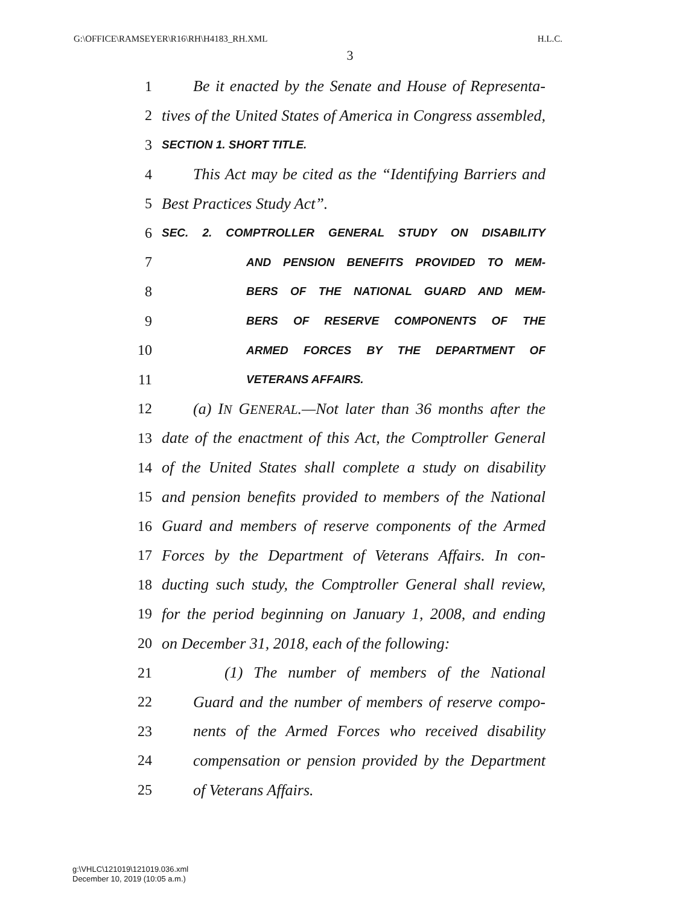G:\OFFICE\RAMSEYER\R16\RH\H4183_RH.XML H.L.C.
3
1 Be it enacted by the Senate and House of Representa-
2 tives of the United States of America in Congress assembled,
3 SECTION 1. SHORT TITLE.
4 This Act may be cited as the “Identifying Barriers and
5 Best Practices Study Act”.
6 SEC. 2. COMPTROLLER GENERAL STUDY ON DISABILITY
7 AND PENSION BENEFITS PROVIDED TO MEM-
8 BERS OF THE NATIONAL GUARD AND MEM-
9 BERS OF RESERVE COMPONENTS OF THE
10 ARMED FORCES BY THE DEPARTMENT OF
11 VETERANS AFFAIRS.
12 (a) IN GENERAL.—Not later than 36 months after the
13 date of the enactment of this Act, the Comptroller General
14 of the United States shall complete a study on disability
15 and pension benefits provided to members of the National
16 Guard and members of reserve components of the Armed
17 Forces by the Department of Veterans Affairs. In con-
18 ducting such study, the Comptroller General shall review,
19 for the period beginning on January 1, 2008, and ending
20 on December 31, 2018, each of the following:
21 (1) The number of members of the National
22 Guard and the number of members of reserve compo-
23 nents of the Armed Forces who received disability
24 compensation or pension provided by the Department
25 of Veterans Affairs.
g:\VHLC\121019\121019.036.xml
December 10, 2019 (10:05 a.m.)